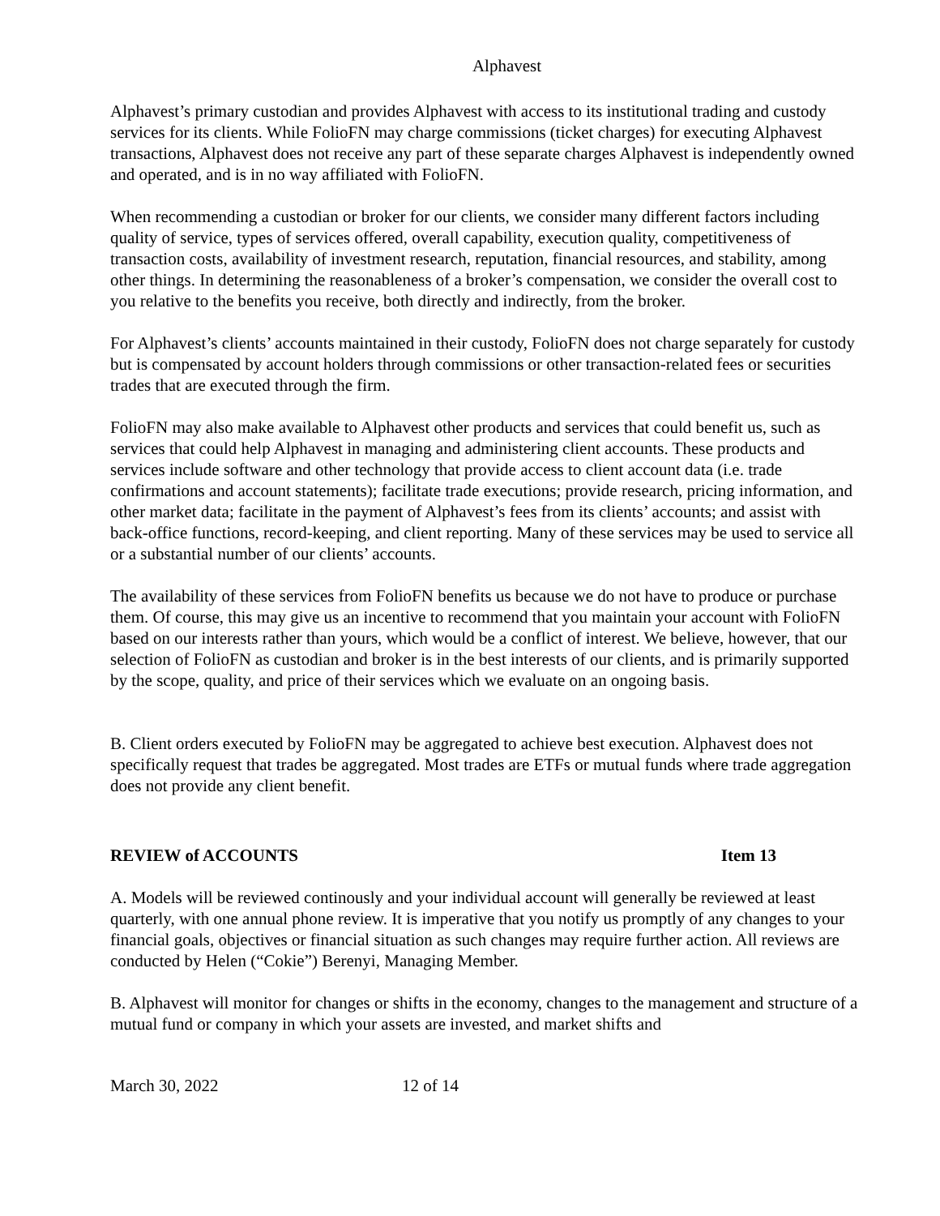Alphavest
Alphavest’s primary custodian and provides Alphavest with access to its institutional trading and custody services for its clients. While FolioFN may charge commissions (ticket charges) for executing Alphavest transactions, Alphavest does not receive any part of these separate charges Alphavest is independently owned and operated, and is in no way affiliated with FolioFN.
When recommending a custodian or broker for our clients, we consider many different factors including quality of service, types of services offered, overall capability, execution quality, competitiveness of transaction costs, availability of investment research, reputation, financial resources, and stability, among other things. In determining the reasonableness of a broker’s compensation, we consider the overall cost to you relative to the benefits you receive, both directly and indirectly, from the broker.
For Alphavest’s clients’ accounts maintained in their custody, FolioFN does not charge separately for custody but is compensated by account holders through commissions or other transaction-related fees or securities trades that are executed through the firm.
FolioFN may also make available to Alphavest other products and services that could benefit us, such as services that could help Alphavest in managing and administering client accounts. These products and services include software and other technology that provide access to client account data (i.e. trade confirmations and account statements); facilitate trade executions; provide research, pricing information, and other market data; facilitate in the payment of Alphavest’s fees from its clients’ accounts; and assist with back-office functions, record-keeping, and client reporting. Many of these services may be used to service all or a substantial number of our clients’ accounts.
The availability of these services from FolioFN benefits us because we do not have to produce or purchase them. Of course, this may give us an incentive to recommend that you maintain your account with FolioFN based on our interests rather than yours, which would be a conflict of interest. We believe, however, that our selection of FolioFN as custodian and broker is in the best interests of our clients, and is primarily supported by the scope, quality, and price of their services which we evaluate on an ongoing basis.
B. Client orders executed by FolioFN may be aggregated to achieve best execution. Alphavest does not specifically request that trades be aggregated. Most trades are ETFs or mutual funds where trade aggregation does not provide any client benefit.
REVIEW of ACCOUNTS Item 13
A. Models will be reviewed continously and your individual account will generally be reviewed at least quarterly, with one annual phone review. It is imperative that you notify us promptly of any changes to your financial goals, objectives or financial situation as such changes may require further action. All reviews are conducted by Helen (“Cokie”) Berenyi, Managing Member.
B. Alphavest will monitor for changes or shifts in the economy, changes to the management and structure of a mutual fund or company in which your assets are invested, and market shifts and
March 30, 2022 12 of 14